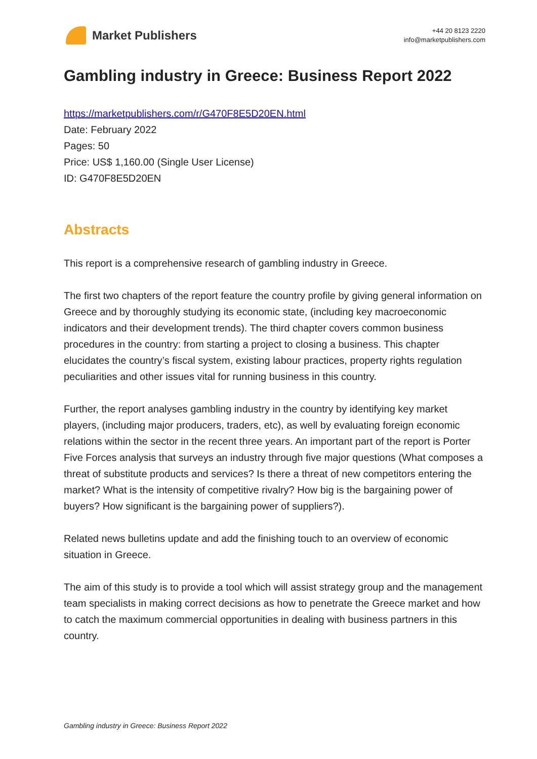Market Publishers
+44 20 8123 2220
info@marketpublishers.com
Gambling industry in Greece: Business Report 2022
https://marketpublishers.com/r/G470F8E5D20EN.html
Date: February 2022
Pages: 50
Price: US$ 1,160.00 (Single User License)
ID: G470F8E5D20EN
Abstracts
This report is a comprehensive research of gambling industry in Greece.
The first two chapters of the report feature the country profile by giving general information on Greece and by thoroughly studying its economic state, (including key macroeconomic indicators and their development trends). The third chapter covers common business procedures in the country: from starting a project to closing a business. This chapter elucidates the country’s fiscal system, existing labour practices, property rights regulation peculiarities and other issues vital for running business in this country.
Further, the report analyses gambling industry in the country by identifying key market players, (including major producers, traders, etc), as well by evaluating foreign economic relations within the sector in the recent three years. An important part of the report is Porter Five Forces analysis that surveys an industry through five major questions (What composes a threat of substitute products and services? Is there a threat of new competitors entering the market? What is the intensity of competitive rivalry? How big is the bargaining power of buyers? How significant is the bargaining power of suppliers?).
Related news bulletins update and add the finishing touch to an overview of economic situation in Greece.
The aim of this study is to provide a tool which will assist strategy group and the management team specialists in making correct decisions as how to penetrate the Greece market and how to catch the maximum commercial opportunities in dealing with business partners in this country.
Gambling industry in Greece: Business Report 2022